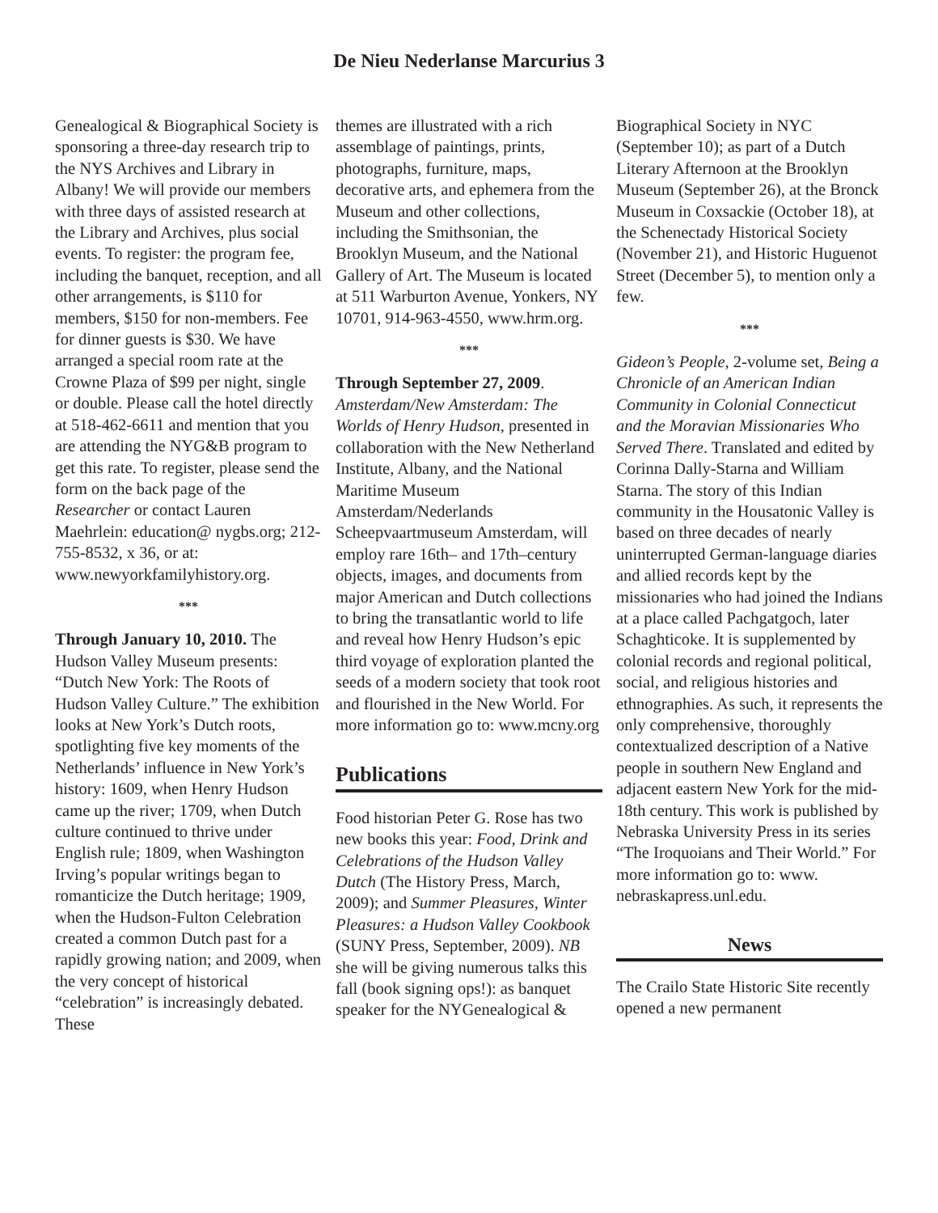De Nieu Nederlanse Marcurius 3
Genealogical & Biographical Society is sponsoring a three-day research trip to the NYS Archives and Library in Albany! We will provide our members with three days of assisted research at the Library and Archives, plus social events. To register: the program fee, including the banquet, reception, and all other arrangements, is $110 for members, $150 for non-members. Fee for dinner guests is $30. We have arranged a special room rate at the Crowne Plaza of $99 per night, single or double. Please call the hotel directly at 518-462-6611 and mention that you are attending the NYG&B program to get this rate. To register, please send the form on the back page of the Researcher or contact Lauren Maehrlein: education@ nygbs.org; 212-755-8532, x 36, or at: www.newyorkfamilyhistory.org.
***
Through January 10, 2010. The Hudson Valley Museum presents: “Dutch New York: The Roots of Hudson Valley Culture.” The exhibition looks at New York’s Dutch roots, spotlighting five key moments of the Netherlands’ influence in New York’s history: 1609, when Henry Hudson came up the river; 1709, when Dutch culture continued to thrive under English rule; 1809, when Washington Irving’s popular writings began to romanticize the Dutch heritage; 1909, when the Hudson-Fulton Celebration created a common Dutch past for a rapidly growing nation; and 2009, when the very concept of historical “celebration” is increasingly debated. These
themes are illustrated with a rich assemblage of paintings, prints, photographs, furniture, maps, decorative arts, and ephemera from the Museum and other collections, including the Smithsonian, the Brooklyn Museum, and the National Gallery of Art. The Museum is located at 511 Warburton Avenue, Yonkers, NY 10701, 914-963-4550, www.hrm.org.
***
Through September 27, 2009. Amsterdam/New Amsterdam: The Worlds of Henry Hudson, presented in collaboration with the New Netherland Institute, Albany, and the National Maritime Museum Amsterdam/Nederlands Scheepvaartmuseum Amsterdam, will employ rare 16th– and 17th–century objects, images, and documents from major American and Dutch collections to bring the transatlantic world to life and reveal how Henry Hudson’s epic third voyage of exploration planted the seeds of a modern society that took root and flourished in the New World. For more information go to: www.mcny.org
Publications
Food historian Peter G. Rose has two new books this year: Food, Drink and Celebrations of the Hudson Valley Dutch (The History Press, March, 2009); and Summer Pleasures, Winter Pleasures: a Hudson Valley Cookbook (SUNY Press, September, 2009). NB she will be giving numerous talks this fall (book signing ops!): as banquet speaker for the NYGenealogical &
Biographical Society in NYC (September 10); as part of a Dutch Literary Afternoon at the Brooklyn Museum (September 26), at the Bronck Museum in Coxsackie (October 18), at the Schenectady Historical Society (November 21), and Historic Huguenot Street (December 5), to mention only a few.
***
Gideon’s People, 2-volume set, Being a Chronicle of an American Indian Community in Colonial Connecticut and the Moravian Missionaries Who Served There. Translated and edited by Corinna Dally-Starna and William Starna. The story of this Indian community in the Housatonic Valley is based on three decades of nearly uninterrupted German-language diaries and allied records kept by the missionaries who had joined the Indians at a place called Pachgatgoch, later Schaghticoke. It is supplemented by colonial records and regional political, social, and religious histories and ethnographies. As such, it represents the only comprehensive, thoroughly contextualized description of a Native people in southern New England and adjacent eastern New York for the mid-18th century. This work is published by Nebraska University Press in its series “The Iroquoians and Their World.” For more information go to: www. nebraskapress.unl.edu.
News
The Crailo State Historic Site recently opened a new permanent